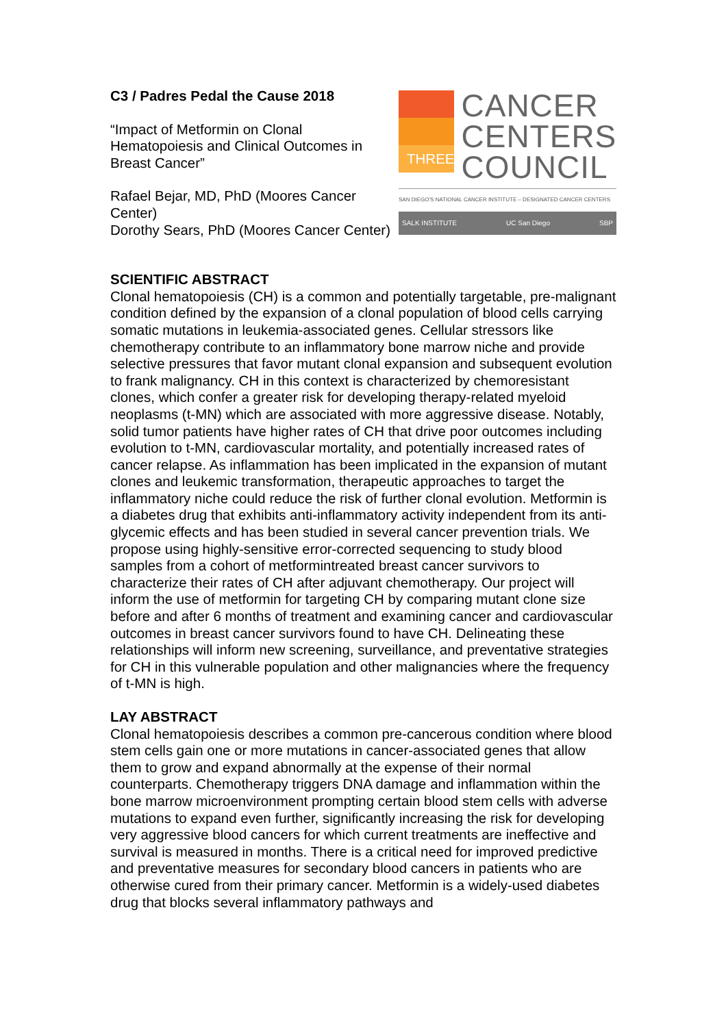C3 / Padres Pedal the Cause 2018
“Impact of Metformin on Clonal Hematopoiesis and Clinical Outcomes in Breast Cancer”
Rafael Bejar, MD, PhD (Moores Cancer Center)
Dorothy Sears, PhD (Moores Cancer Center)
THREE
CANCER
CENTERS
COUNCIL
SAN DIEGO'S NATIONAL CANCER INSTITUTE – DESIGNATED CANCER CENTERS
SALK INSTITUTE UC San Diego SBP
SCIENTIFIC ABSTRACT
Clonal hematopoiesis (CH) is a common and potentially targetable, pre-malignant condition defined by the expansion of a clonal population of blood cells carrying somatic mutations in leukemia-associated genes. Cellular stressors like chemotherapy contribute to an inflammatory bone marrow niche and provide selective pressures that favor mutant clonal expansion and subsequent evolution to frank malignancy. CH in this context is characterized by chemoresistant clones, which confer a greater risk for developing therapy-related myeloid neoplasms (t-MN) which are associated with more aggressive disease. Notably, solid tumor patients have higher rates of CH that drive poor outcomes including evolution to t-MN, cardiovascular mortality, and potentially increased rates of cancer relapse. As inflammation has been implicated in the expansion of mutant clones and leukemic transformation, therapeutic approaches to target the inflammatory niche could reduce the risk of further clonal evolution. Metformin is a diabetes drug that exhibits anti-inflammatory activity independent from its anti-glycemic effects and has been studied in several cancer prevention trials. We propose using highly-sensitive error-corrected sequencing to study blood samples from a cohort of metformintreated breast cancer survivors to characterize their rates of CH after adjuvant chemotherapy. Our project will inform the use of metformin for targeting CH by comparing mutant clone size before and after 6 months of treatment and examining cancer and cardiovascular outcomes in breast cancer survivors found to have CH. Delineating these relationships will inform new screening, surveillance, and preventative strategies for CH in this vulnerable population and other malignancies where the frequency of t-MN is high.
LAY ABSTRACT
Clonal hematopoiesis describes a common pre-cancerous condition where blood stem cells gain one or more mutations in cancer-associated genes that allow them to grow and expand abnormally at the expense of their normal counterparts. Chemotherapy triggers DNA damage and inflammation within the bone marrow microenvironment prompting certain blood stem cells with adverse mutations to expand even further, significantly increasing the risk for developing very aggressive blood cancers for which current treatments are ineffective and survival is measured in months. There is a critical need for improved predictive and preventative measures for secondary blood cancers in patients who are otherwise cured from their primary cancer. Metformin is a widely-used diabetes drug that blocks several inflammatory pathways and